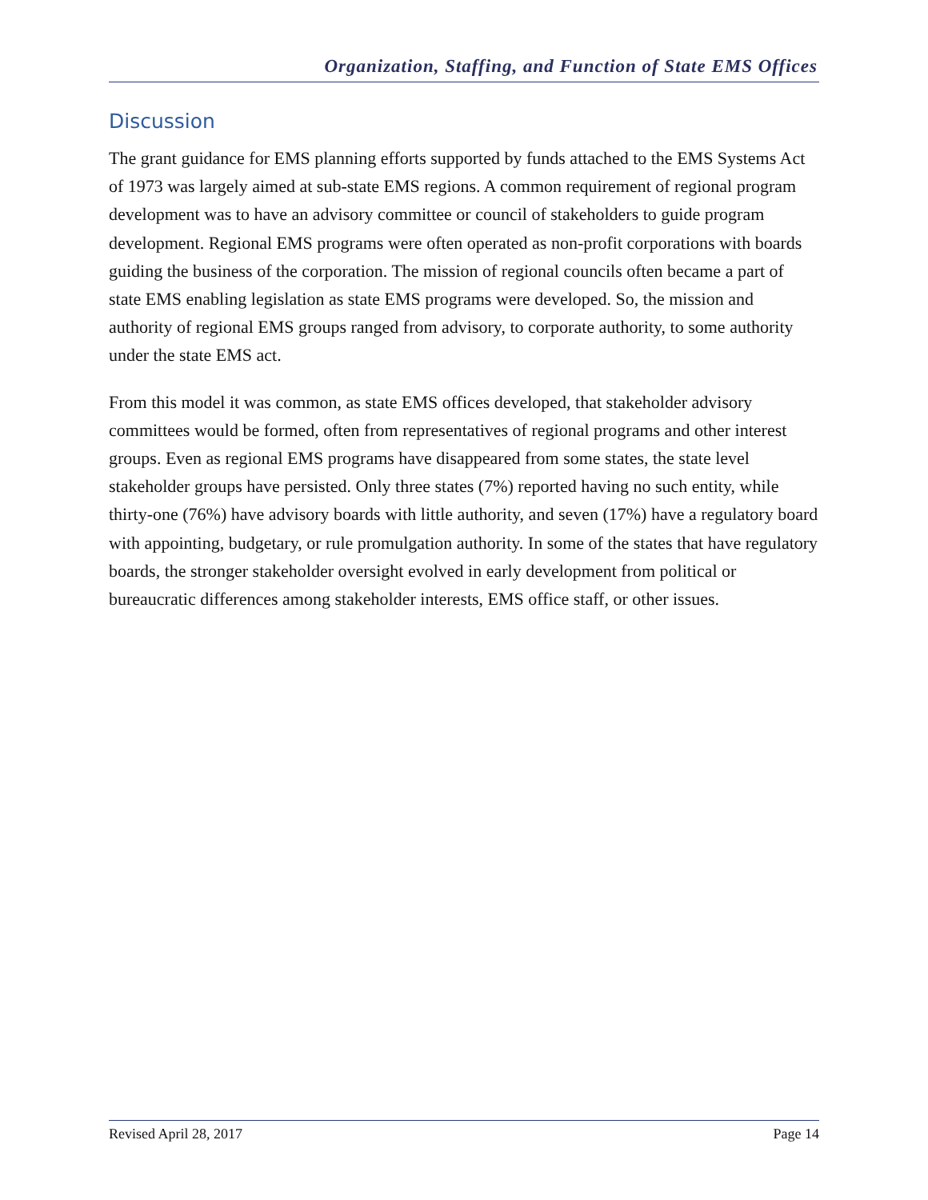Organization, Staffing, and Function of State EMS Offices
Discussion
The grant guidance for EMS planning efforts supported by funds attached to the EMS Systems Act of 1973 was largely aimed at sub-state EMS regions. A common requirement of regional program development was to have an advisory committee or council of stakeholders to guide program development. Regional EMS programs were often operated as non-profit corporations with boards guiding the business of the corporation. The mission of regional councils often became a part of state EMS enabling legislation as state EMS programs were developed. So, the mission and authority of regional EMS groups ranged from advisory, to corporate authority, to some authority under the state EMS act.
From this model it was common, as state EMS offices developed, that stakeholder advisory committees would be formed, often from representatives of regional programs and other interest groups. Even as regional EMS programs have disappeared from some states, the state level stakeholder groups have persisted. Only three states (7%) reported having no such entity, while thirty-one (76%) have advisory boards with little authority, and seven (17%) have a regulatory board with appointing, budgetary, or rule promulgation authority. In some of the states that have regulatory boards, the stronger stakeholder oversight evolved in early development from political or bureaucratic differences among stakeholder interests, EMS office staff, or other issues.
Revised April 28, 2017 Page 14